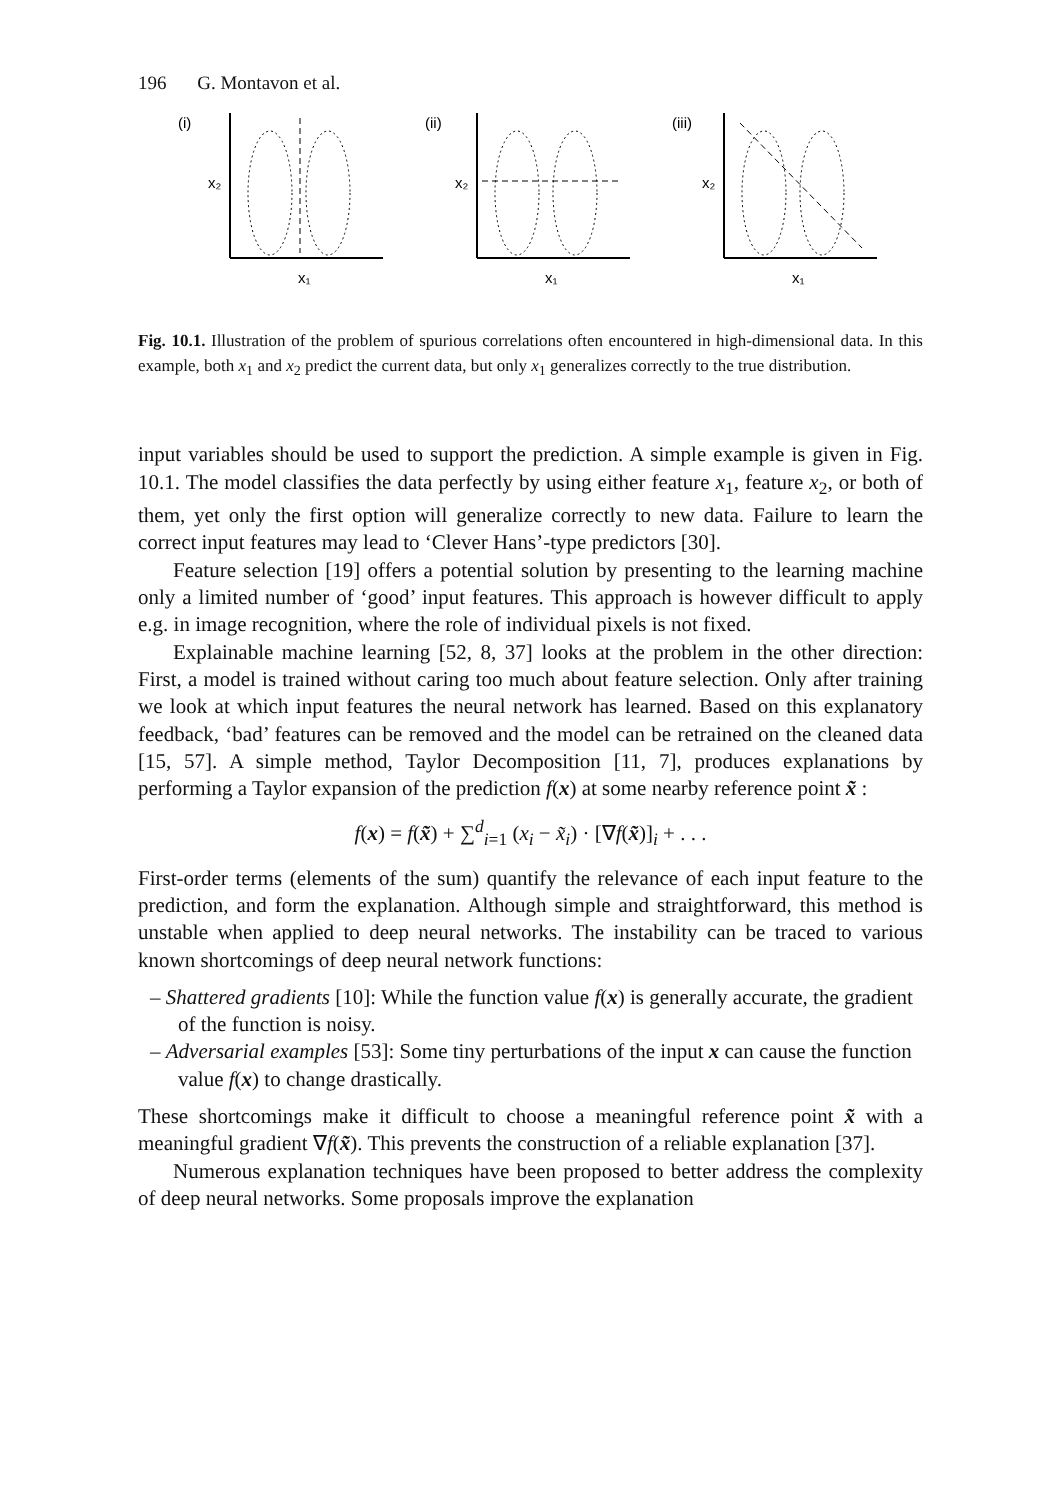196 G. Montavon et al.
(i)
x₂
x₁
(ii)
x₂
x₁
(iii)
x₂
x₁
Fig. 10.1. Illustration of the problem of spurious correlations often encountered in high-dimensional data. In this example, both x<sub>1</sub> and x<sub>2</sub> predict the current data, but only x<sub>1</sub> generalizes correctly to the true distribution.
input variables should be used to support the prediction. A simple example is given in Fig. 10.1. The model classifies the data perfectly by using either feature x<sub>1</sub>, feature x<sub>2</sub>, or both of them, yet only the first option will generalize correctly to new data. Failure to learn the correct input features may lead to ‘Clever Hans’-type predictors [30].
Feature selection [19] offers a potential solution by presenting to the learning machine only a limited number of ‘good’ input features. This approach is however difficult to apply e.g. in image recognition, where the role of individual pixels is not fixed.
Explainable machine learning [52, 8, 37] looks at the problem in the other direction: First, a model is trained without caring too much about feature selection. Only after training we look at which input features the neural network has learned. Based on this explanatory feedback, ‘bad’ features can be removed and the model can be retrained on the cleaned data [15, 57]. A simple method, Taylor Decomposition [11, 7], produces explanations by performing a Taylor expansion of the prediction f(x) at some nearby reference point x̃ :
f(x) = f(x̃) + ∑<sup>d</sup><sub>i=1</sub> (x<sub>i</sub> − x̃<sub>i</sub>) · [∇f(x̃)]<sub>i</sub> + . . .
First-order terms (elements of the sum) quantify the relevance of each input feature to the prediction, and form the explanation. Although simple and straightforward, this method is unstable when applied to deep neural networks. The instability can be traced to various known shortcomings of deep neural network functions:
– Shattered gradients [10]: While the function value f(x) is generally accurate, the gradient of the function is noisy.
– Adversarial examples [53]: Some tiny perturbations of the input x can cause the function value f(x) to change drastically.
These shortcomings make it difficult to choose a meaningful reference point x̃ with a meaningful gradient ∇f(x̃). This prevents the construction of a reliable explanation [37].
Numerous explanation techniques have been proposed to better address the complexity of deep neural networks. Some proposals improve the explanation